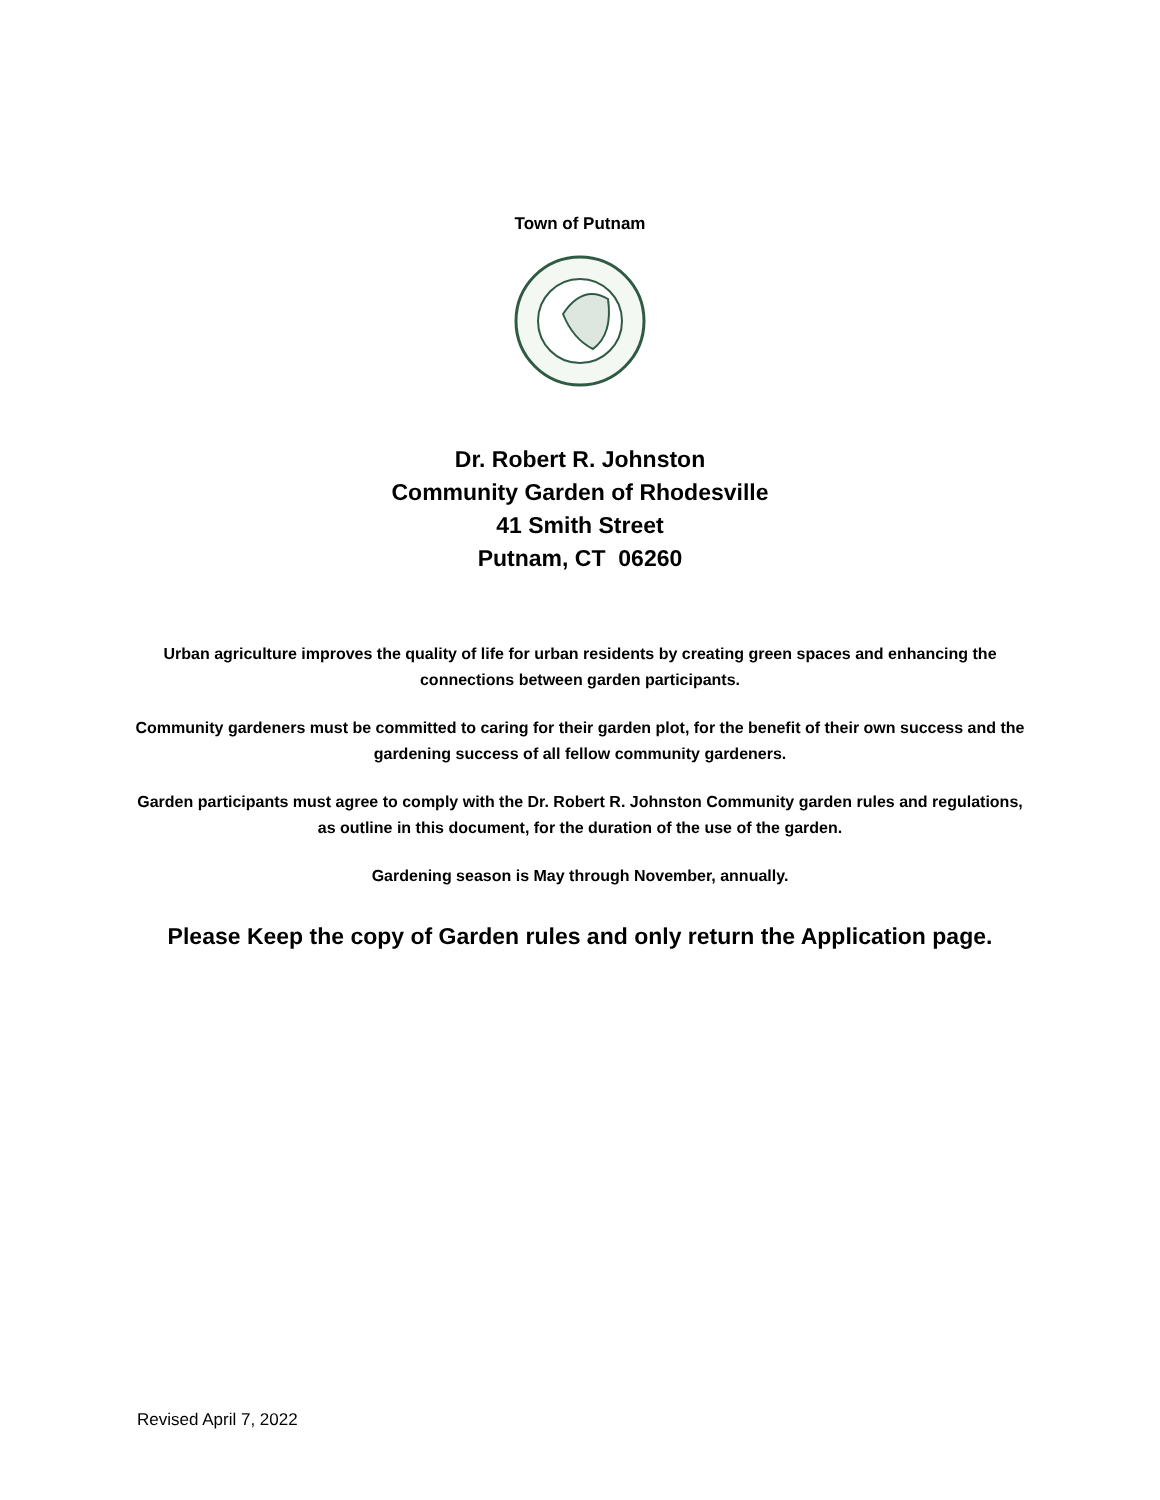Town of Putnam
Dr. Robert R. Johnston
Community Garden of Rhodesville
41 Smith Street
Putnam, CT 06260
Urban agriculture improves the quality of life for urban residents by creating green spaces and enhancing the connections between garden participants.
Community gardeners must be committed to caring for their garden plot, for the benefit of their own success and the gardening success of all fellow community gardeners.
Garden participants must agree to comply with the Dr. Robert R. Johnston Community garden rules and regulations, as outline in this document, for the duration of the use of the garden.
Gardening season is May through November, annually.
Please Keep the copy of Garden rules and only return the Application page.
Revised April 7, 2022